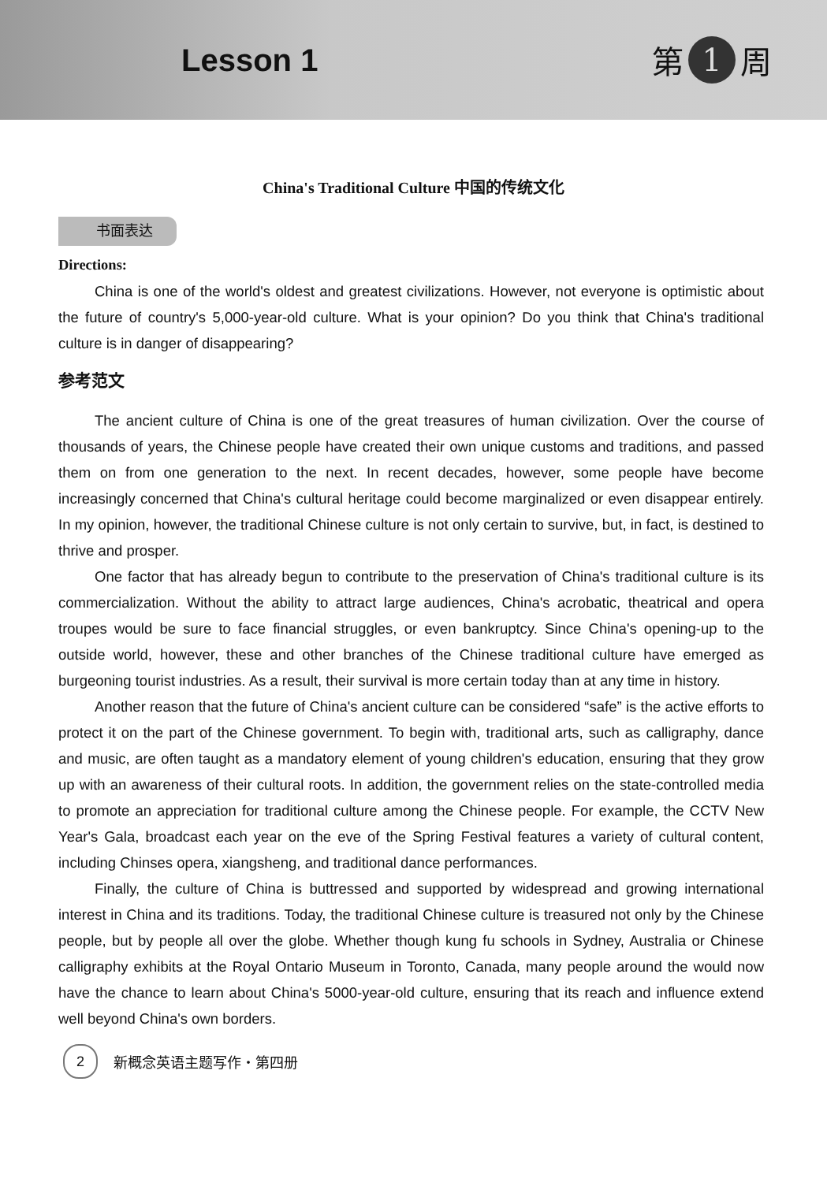Lesson 1 第 1 周
China's Traditional Culture 中国的传统文化
书面表达
Directions:
China is one of the world's oldest and greatest civilizations. However, not everyone is optimistic about the future of country's 5,000-year-old culture. What is your opinion? Do you think that China's traditional culture is in danger of disappearing?
参考范文
The ancient culture of China is one of the great treasures of human civilization. Over the course of thousands of years, the Chinese people have created their own unique customs and traditions, and passed them on from one generation to the next. In recent decades, however, some people have become increasingly concerned that China's cultural heritage could become marginalized or even disappear entirely. In my opinion, however, the traditional Chinese culture is not only certain to survive, but, in fact, is destined to thrive and prosper.
One factor that has already begun to contribute to the preservation of China's traditional culture is its commercialization. Without the ability to attract large audiences, China's acrobatic, theatrical and opera troupes would be sure to face financial struggles, or even bankruptcy. Since China's opening-up to the outside world, however, these and other branches of the Chinese traditional culture have emerged as burgeoning tourist industries. As a result, their survival is more certain today than at any time in history.
Another reason that the future of China's ancient culture can be considered “safe” is the active efforts to protect it on the part of the Chinese government. To begin with, traditional arts, such as calligraphy, dance and music, are often taught as a mandatory element of young children's education, ensuring that they grow up with an awareness of their cultural roots. In addition, the government relies on the state-controlled media to promote an appreciation for traditional culture among the Chinese people. For example, the CCTV New Year's Gala, broadcast each year on the eve of the Spring Festival features a variety of cultural content, including Chinses opera, xiangsheng, and traditional dance performances.
Finally, the culture of China is buttressed and supported by widespread and growing international interest in China and its traditions. Today, the traditional Chinese culture is treasured not only by the Chinese people, but by people all over the globe. Whether though kung fu schools in Sydney, Australia or Chinese calligraphy exhibits at the Royal Ontario Museum in Toronto, Canada, many people around the would now have the chance to learn about China's 5000-year-old culture, ensuring that its reach and influence extend well beyond China's own borders.
2
新概念英语主题写作・第四册